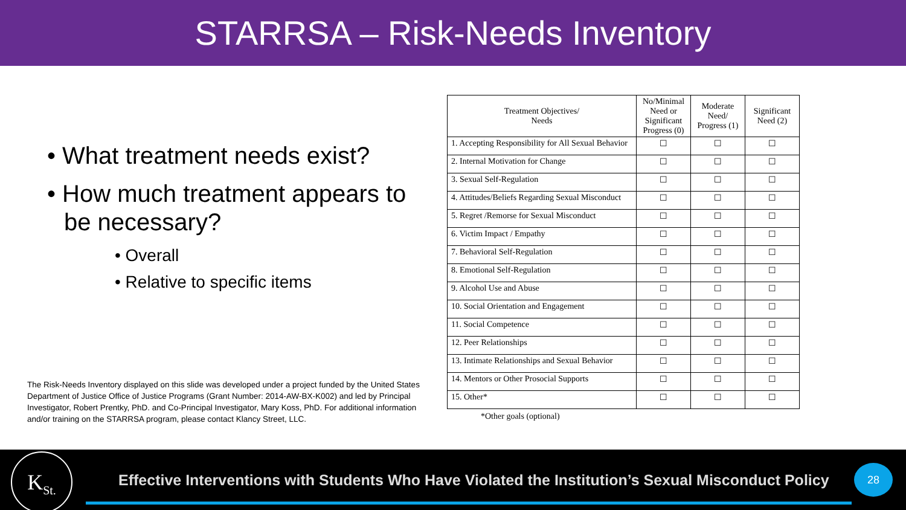STARRSA – Risk-Needs Inventory
• What treatment needs exist?
• How much treatment appears to be necessary?
• Overall
• Relative to specific items
The Risk-Needs Inventory displayed on this slide was developed under a project funded by the United States Department of Justice Office of Justice Programs (Grant Number: 2014-AW-BX-K002) and led by Principal Investigator, Robert Prentky, PhD. and Co-Principal Investigator, Mary Koss, PhD. For additional information and/or training on the STARRSA program, please contact Klancy Street, LLC.
| Treatment Objectives/ Needs | No/Minimal Need or Significant Progress (0) | Moderate Need/ Progress (1) | Significant Need (2) |
| --- | --- | --- | --- |
| 1. Accepting Responsibility for All Sexual Behavior | ☐ | ☐ | ☐ |
| 2. Internal Motivation for Change | ☐ | ☐ | ☐ |
| 3. Sexual Self-Regulation | ☐ | ☐ | ☐ |
| 4. Attitudes/Beliefs Regarding Sexual Misconduct | ☐ | ☐ | ☐ |
| 5. Regret /Remorse for Sexual Misconduct | ☐ | ☐ | ☐ |
| 6. Victim Impact / Empathy | ☐ | ☐ | ☐ |
| 7. Behavioral Self-Regulation | ☐ | ☐ | ☐ |
| 8. Emotional Self-Regulation | ☐ | ☐ | ☐ |
| 9. Alcohol Use and Abuse | ☐ | ☐ | ☐ |
| 10. Social Orientation and Engagement | ☐ | ☐ | ☐ |
| 11. Social Competence | ☐ | ☐ | ☐ |
| 12. Peer Relationships | ☐ | ☐ | ☐ |
| 13. Intimate Relationships and Sexual Behavior | ☐ | ☐ | ☐ |
| 14. Mentors or Other Prosocial Supports | ☐ | ☐ | ☐ |
| 15. Other* | ☐ | ☐ | ☐ |
*Other goals (optional)
K<sub>St.</sub>
Effective Interventions with Students Who Have Violated the Institution’s Sexual Misconduct Policy
28